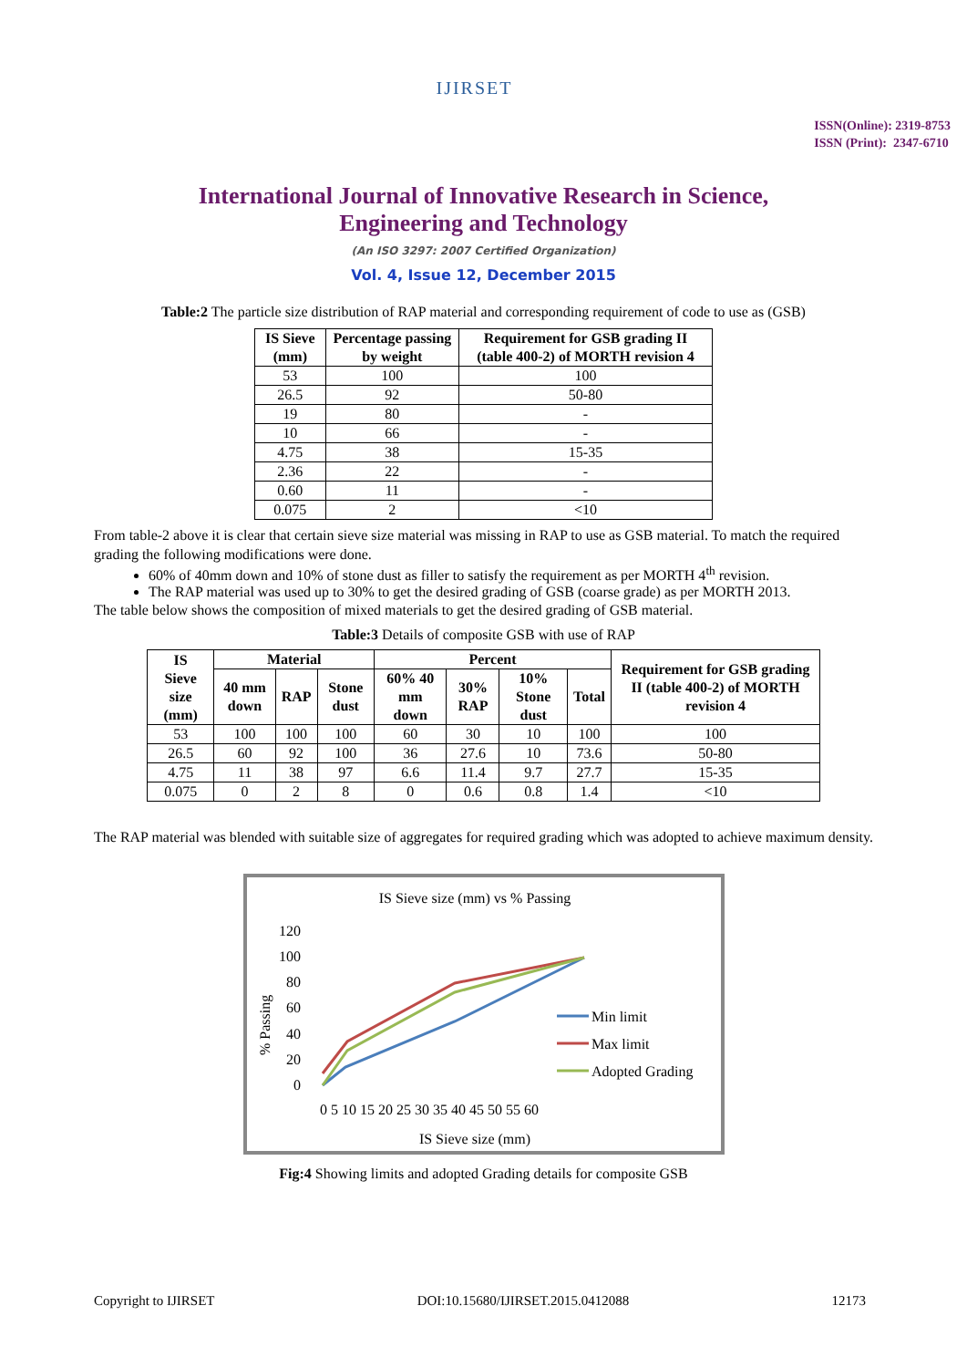IJIRSET
ISSN(Online): 2319-8753
ISSN (Print): 2347-6710
International Journal of Innovative Research in Science,
Engineering and Technology
(An ISO 3297: 2007 Certified Organization)
Vol. 4, Issue 12, December 2015
Table:2 The particle size distribution of RAP material and corresponding requirement of code to use as (GSB)
| IS Sieve (mm) | Percentage passing by weight | Requirement for GSB grading II (table 400-2) of MORTH revision 4 |
| --- | --- | --- |
| 53 | 100 | 100 |
| 26.5 | 92 | 50-80 |
| 19 | 80 | - |
| 10 | 66 | - |
| 4.75 | 38 | 15-35 |
| 2.36 | 22 | - |
| 0.60 | 11 | - |
| 0.075 | 2 | <10 |
From table-2 above it is clear that certain sieve size material was missing in RAP to use as GSB material. To match the required grading the following modifications were done.
60% of 40mm down and 10% of stone dust as filler to satisfy the requirement as per MORTH 4<sup>th</sup> revision.
The RAP material was used up to 30% to get the desired grading of GSB (coarse grade) as per MORTH 2013.
The table below shows the composition of mixed materials to get the desired grading of GSB material.
Table:3 Details of composite GSB with use of RAP
| IS Sieve size (mm) | Material | | | Percent | | | | Requirement for GSB grading II (table 400-2) of MORTH revision 4 |
| --- | --- | --- | --- | --- | --- | --- | --- | --- |
| | 40 mm down | RAP | Stone dust | 60% 40 mm down | 30% RAP | 10% Stone dust | Total | |
| 53 | 100 | 100 | 100 | 60 | 30 | 10 | 100 | 100 |
| 26.5 | 60 | 92 | 100 | 36 | 27.6 | 10 | 73.6 | 50-80 |
| 4.75 | 11 | 38 | 97 | 6.6 | 11.4 | 9.7 | 27.7 | 15-35 |
| 0.075 | 0 | 2 | 8 | 0 | 0.6 | 0.8 | 1.4 | <10 |
The RAP material was blended with suitable size of aggregates for required grading which was adopted to achieve maximum density.
IS Sieve size (mm) vs % Passing
120
100
80
60
40
20
0
% Passing
0 5 10 15 20 25 30 35 40 45 50 55 60
IS Sieve size (mm)
Min limit
Max limit
Adopted Grading
Fig:4 Showing limits and adopted Grading details for composite GSB
Copyright to IJIRSET DOI:10.15680/IJIRSET.2015.0412088 12173